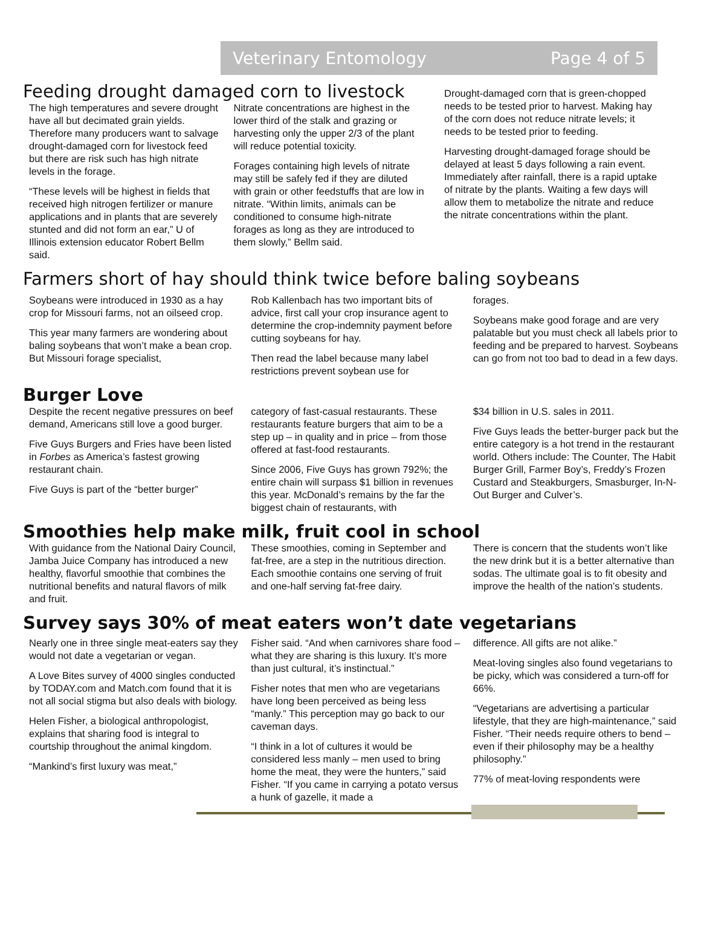Veterinary Entomology Page 4 of 5
Feeding drought damaged corn to livestock
The high temperatures and severe drought have all but decimated grain yields. Therefore many producers want to salvage drought-damaged corn for livestock feed but there are risk such has high nitrate levels in the forage.
“These levels will be highest in fields that received high nitrogen fertilizer or manure applications and in plants that are severely stunted and did not form an ear,” U of Illinois extension educator Robert Bellm said.
Nitrate concentrations are highest in the lower third of the stalk and grazing or harvesting only the upper 2/3 of the plant will reduce potential toxicity.
Forages containing high levels of nitrate may still be safely fed if they are diluted with grain or other feedstuffs that are low in nitrate. “Within limits, animals can be conditioned to consume high-nitrate forages as long as they are introduced to them slowly,” Bellm said.
Drought-damaged corn that is green-chopped needs to be tested prior to harvest. Making hay of the corn does not reduce nitrate levels; it needs to be tested prior to feeding.
Harvesting drought-damaged forage should be delayed at least 5 days following a rain event. Immediately after rainfall, there is a rapid uptake of nitrate by the plants. Waiting a few days will allow them to metabolize the nitrate and reduce the nitrate concentrations within the plant.
Farmers short of hay should think twice before baling soybeans
Soybeans were introduced in 1930 as a hay crop for Missouri farms, not an oilseed crop.
This year many farmers are wondering about baling soybeans that won’t make a bean crop. But Missouri forage specialist,
Rob Kallenbach has two important bits of advice, first call your crop insurance agent to determine the crop-indemnity payment before cutting soybeans for hay.
Then read the label because many label restrictions prevent soybean use for
forages.
Soybeans make good forage and are very palatable but you must check all labels prior to feeding and be prepared to harvest. Soybeans can go from not too bad to dead in a few days.
Burger Love
Despite the recent negative pressures on beef demand, Americans still love a good burger.
Five Guys Burgers and Fries have been listed in Forbes as America’s fastest growing restaurant chain.
Five Guys is part of the “better burger”
category of fast-casual restaurants. These restaurants feature burgers that aim to be a step up – in quality and in price – from those offered at fast-food restaurants.
Since 2006, Five Guys has grown 792%; the entire chain will surpass $1 billion in revenues this year. McDonald’s remains by the far the biggest chain of restaurants, with
$34 billion in U.S. sales in 2011.
Five Guys leads the better-burger pack but the entire category is a hot trend in the restaurant world. Others include: The Counter, The Habit Burger Grill, Farmer Boy’s, Freddy’s Frozen Custard and Steakburgers, Smasburger, In-N-Out Burger and Culver’s.
Smoothies help make milk, fruit cool in school
With guidance from the National Dairy Council, Jamba Juice Company has introduced a new healthy, flavorful smoothie that combines the nutritional benefits and natural flavors of milk and fruit.
These smoothies, coming in September and fat-free, are a step in the nutritious direction. Each smoothie contains one serving of fruit and one-half serving fat-free dairy.
There is concern that the students won’t like the new drink but it is a better alternative than sodas. The ultimate goal is to fit obesity and improve the health of the nation’s students.
Survey says 30% of meat eaters won’t date vegetarians
Nearly one in three single meat-eaters say they would not date a vegetarian or vegan.
A Love Bites survey of 4000 singles conducted by TODAY.com and Match.com found that it is not all social stigma but also deals with biology.
Helen Fisher, a biological anthropologist, explains that sharing food is integral to courtship throughout the animal kingdom.
“Mankind’s first luxury was meat,”
Fisher said. “And when carnivores share food – what they are sharing is this luxury. It’s more than just cultural, it’s instinctual.”
Fisher notes that men who are vegetarians have long been perceived as being less “manly.” This perception may go back to our caveman days.
“I think in a lot of cultures it would be considered less manly – men used to bring home the meat, they were the hunters,” said Fisher. “If you came in carrying a potato versus a hunk of gazelle, it made a
difference. All gifts are not alike.”
Meat-loving singles also found vegetarians to be picky, which was considered a turn-off for 66%.
“Vegetarians are advertising a particular lifestyle, that they are high-maintenance,” said Fisher. “Their needs require others to bend – even if their philosophy may be a healthy philosophy.”
77% of meat-loving respondents were